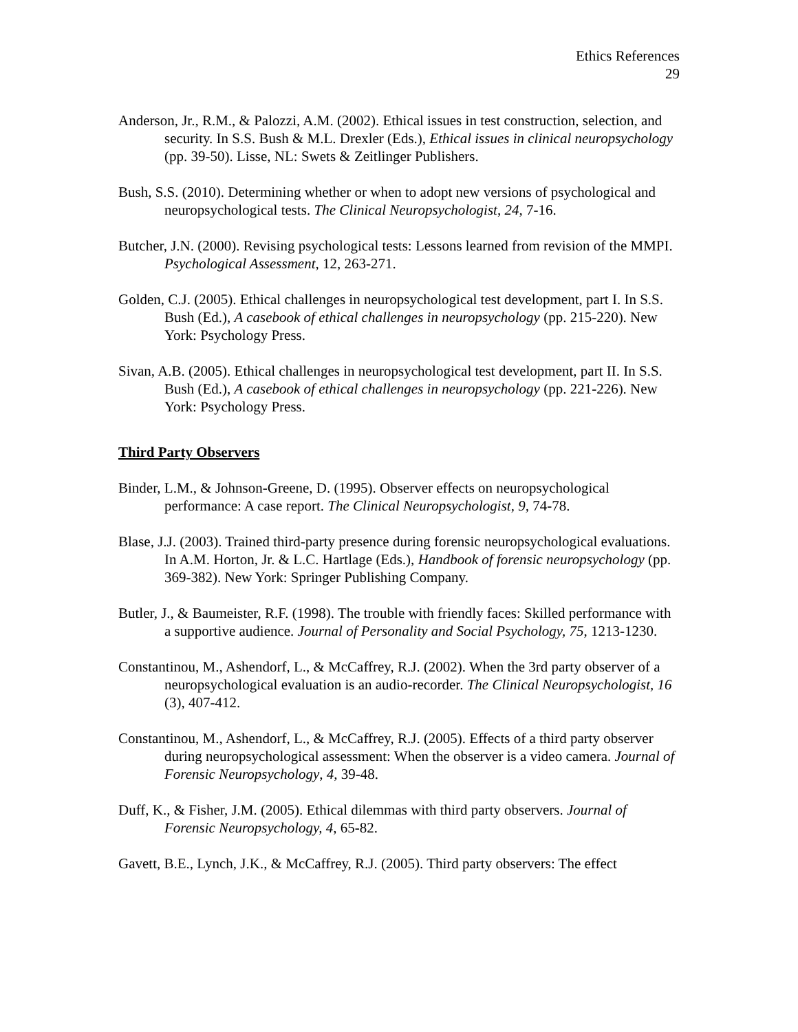Ethics References
29
Anderson, Jr., R.M., & Palozzi, A.M. (2002). Ethical issues in test construction, selection, and security. In S.S. Bush & M.L. Drexler (Eds.), Ethical issues in clinical neuropsychology (pp. 39-50). Lisse, NL: Swets & Zeitlinger Publishers.
Bush, S.S. (2010). Determining whether or when to adopt new versions of psychological and neuropsychological tests. The Clinical Neuropsychologist, 24, 7-16.
Butcher, J.N. (2000). Revising psychological tests: Lessons learned from revision of the MMPI. Psychological Assessment, 12, 263-271.
Golden, C.J. (2005). Ethical challenges in neuropsychological test development, part I. In S.S. Bush (Ed.), A casebook of ethical challenges in neuropsychology (pp. 215-220). New York: Psychology Press.
Sivan, A.B. (2005). Ethical challenges in neuropsychological test development, part II. In S.S. Bush (Ed.), A casebook of ethical challenges in neuropsychology (pp. 221-226). New York: Psychology Press.
Third Party Observers
Binder, L.M., & Johnson-Greene, D. (1995). Observer effects on neuropsychological performance: A case report. The Clinical Neuropsychologist, 9, 74-78.
Blase, J.J. (2003). Trained third-party presence during forensic neuropsychological evaluations. In A.M. Horton, Jr. & L.C. Hartlage (Eds.), Handbook of forensic neuropsychology (pp. 369-382). New York: Springer Publishing Company.
Butler, J., & Baumeister, R.F. (1998). The trouble with friendly faces: Skilled performance with a supportive audience. Journal of Personality and Social Psychology, 75, 1213-1230.
Constantinou, M., Ashendorf, L., & McCaffrey, R.J. (2002). When the 3rd party observer of a neuropsychological evaluation is an audio-recorder. The Clinical Neuropsychologist, 16 (3), 407-412.
Constantinou, M., Ashendorf, L., & McCaffrey, R.J. (2005). Effects of a third party observer during neuropsychological assessment: When the observer is a video camera. Journal of Forensic Neuropsychology, 4, 39-48.
Duff, K., & Fisher, J.M. (2005). Ethical dilemmas with third party observers. Journal of Forensic Neuropsychology, 4, 65-82.
Gavett, B.E., Lynch, J.K., & McCaffrey, R.J. (2005). Third party observers: The effect